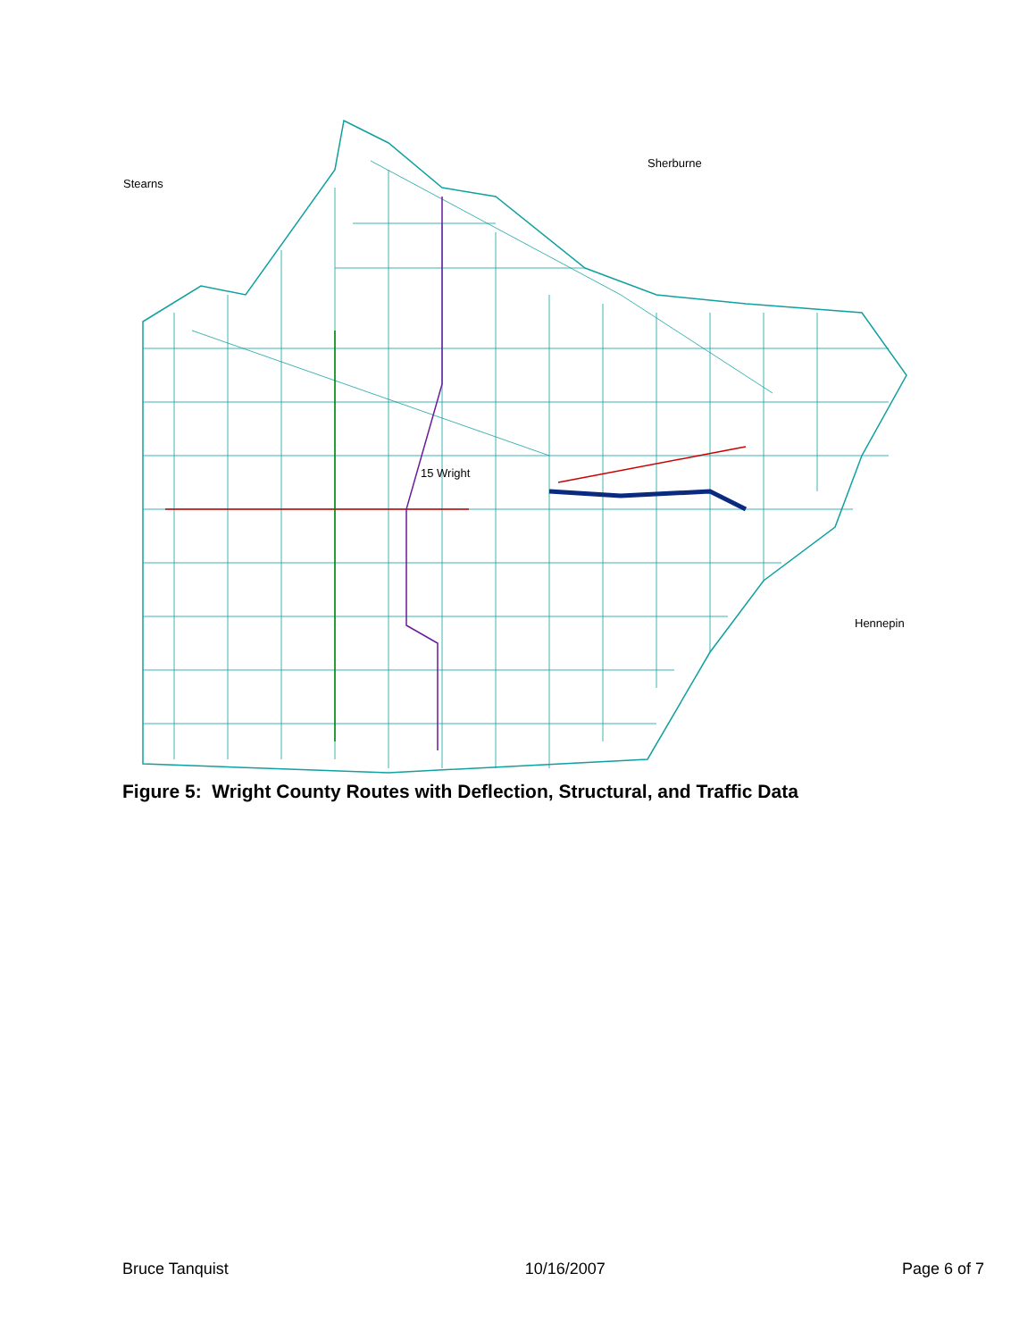Stearns
Sherburne
Hennepin
15 Wright
Figure 5: Wright County Routes with Deflection, Structural, and Traffic Data
Bruce Tanquist 10/16/2007 Page 6 of 7